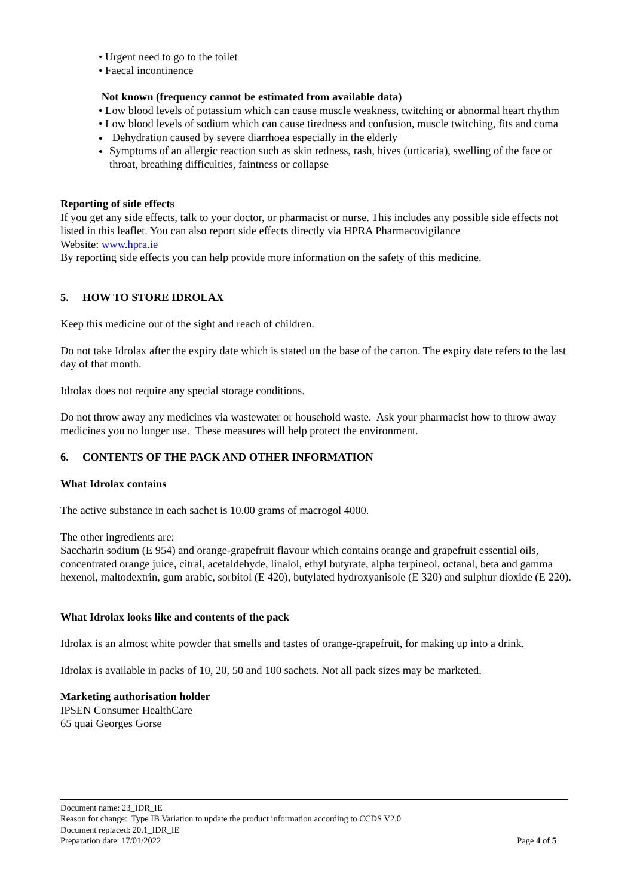• Urgent need to go to the toilet
• Faecal incontinence
Not known (frequency cannot be estimated from available data)
• Low blood levels of potassium which can cause muscle weakness, twitching or abnormal heart rhythm
• Low blood levels of sodium which can cause tiredness and confusion, muscle twitching, fits and coma
Dehydration caused by severe diarrhoea especially in the elderly
Symptoms of an allergic reaction such as skin redness, rash, hives (urticaria), swelling of the face or throat, breathing difficulties, faintness or collapse
Reporting of side effects
If you get any side effects, talk to your doctor, or pharmacist or nurse. This includes any possible side effects not listed in this leaflet. You can also report side effects directly via HPRA Pharmacovigilance
Website: www.hpra.ie
By reporting side effects you can help provide more information on the safety of this medicine.
5. HOW TO STORE IDROLAX
Keep this medicine out of the sight and reach of children.
Do not take Idrolax after the expiry date which is stated on the base of the carton. The expiry date refers to the last day of that month.
Idrolax does not require any special storage conditions.
Do not throw away any medicines via wastewater or household waste. Ask your pharmacist how to throw away medicines you no longer use. These measures will help protect the environment.
6. CONTENTS OF THE PACK AND OTHER INFORMATION
What Idrolax contains
The active substance in each sachet is 10.00 grams of macrogol 4000.
The other ingredients are:
Saccharin sodium (E 954) and orange-grapefruit flavour which contains orange and grapefruit essential oils, concentrated orange juice, citral, acetaldehyde, linalol, ethyl butyrate, alpha terpineol, octanal, beta and gamma hexenol, maltodextrin, gum arabic, sorbitol (E 420), butylated hydroxyanisole (E 320) and sulphur dioxide (E 220).
What Idrolax looks like and contents of the pack
Idrolax is an almost white powder that smells and tastes of orange-grapefruit, for making up into a drink.
Idrolax is available in packs of 10, 20, 50 and 100 sachets. Not all pack sizes may be marketed.
Marketing authorisation holder
IPSEN Consumer HealthCare
65 quai Georges Gorse
Document name: 23_IDR_IE
Reason for change: Type IB Variation to update the product information according to CCDS V2.0
Document replaced: 20.1_IDR_IE
Preparation date: 17/01/2022 Page 4 of 5